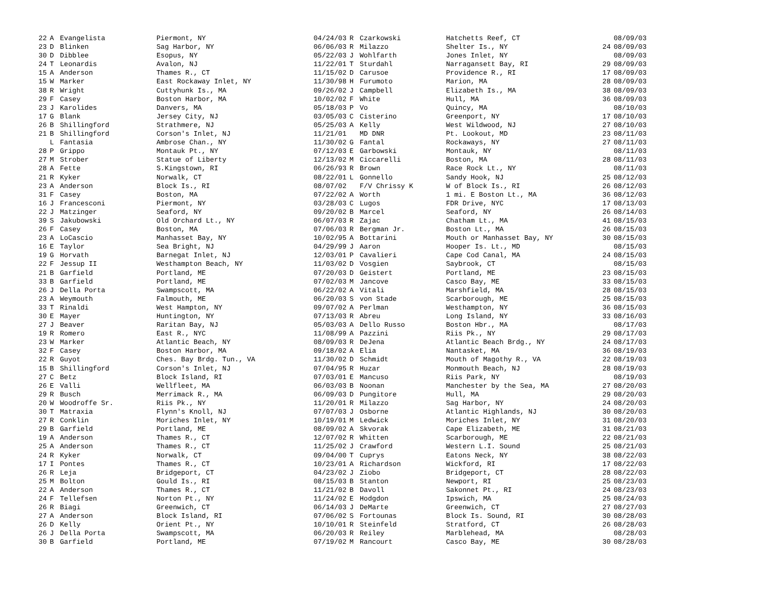| 22 | A | Evangelista | Piermont, NY | 04/24/03 | R | Czarkowski | Hatchetts Reef, CT | | 08/09/03 |
| 23 | D | Blinken | Sag Harbor, NY | 06/06/03 | R | Milazzo | Shelter Is., NY | 24 | 08/09/03 |
| 30 | D | Dibblee | Esopus, NY | 05/22/03 | J | Wohlfarth | Jones Inlet, NY | | 08/09/03 |
| 24 | T | Leonardis | Avalon, NJ | 11/22/01 | T | Sturdahl | Narragansett Bay, RI | 29 | 08/09/03 |
| 15 | A | Anderson | Thames R., CT | 11/15/02 | D | Carusoe | Providence R., RI | 17 | 08/09/03 |
| 15 | W | Marker | East Rockaway Inlet, NY | 11/30/98 | H | Furumoto | Marion, MA | 28 | 08/09/03 |
| 38 | R | Wright | Cuttyhunk Is., MA | 09/26/02 | J | Campbell | Elizabeth Is., MA | 38 | 08/09/03 |
| 29 | F | Casey | Boston Harbor, MA | 10/02/02 | F | White | Hull, MA | 36 | 08/09/03 |
| 23 | J | Karolides | Danvers, MA | 05/18/03 | P | Vo | Quincy, MA | | 08/10/03 |
| 17 | G | Blank | Jersey City, NJ | 03/05/03 | C | Cisterino | Greenport, NY | 17 | 08/10/03 |
| 26 | B | Shillingford | Strathmere, NJ | 05/25/03 | A | Kelly | West Wildwood, NJ | 27 | 08/10/03 |
| 21 | B | Shillingford | Corson's Inlet, NJ | 11/21/01 | | MD DNR | Pt. Lookout, MD | 23 | 08/11/03 |
| | L | Fantasia | Ambrose Chan., NY | 11/30/02 | G | Fantal | Rockaways, NY | 27 | 08/11/03 |
| 28 | P | Grippo | Montauk Pt., NY | 07/12/03 | E | Garbowski | Montauk, NY | | 08/11/03 |
| 27 | M | Strober | Statue of Liberty | 12/13/02 | M | Ciccarelli | Boston, MA | 28 | 08/11/03 |
| 28 | A | Fette | S.Kingstown, RI | 06/26/93 | R | Brown | Race Rock Lt., NY | | 08/11/03 |
| 21 | R | Kyker | Norwalk, CT | 08/22/01 | L | Gonnello | Sandy Hook, NJ | 25 | 08/12/03 |
| 23 | A | Anderson | Block Is., RI | 08/07/02 | | F/V Chrissy K | W of Block Is., RI | 26 | 08/12/03 |
| 31 | F | Casey | Boston, MA | 07/22/02 | A | Worth | 1 mi. E Boston Lt., MA | 36 | 08/12/03 |
| 16 | J | Francesconi | Piermont, NY | 03/28/03 | C | Lugos | FDR Drive, NYC | 17 | 08/13/03 |
| 22 | J | Matzinger | Seaford, NY | 09/20/02 | B | Marcel | Seaford, NY | 26 | 08/14/03 |
| 39 | S | Jakubowski | Old Orchard Lt., NY | 06/07/03 | R | Zajac | Chatham Lt., MA | 41 | 08/15/03 |
| 26 | F | Casey | Boston, MA | 07/06/03 | R | Bergman Jr. | Boston Lt., MA | 26 | 08/15/03 |
| 23 | A | LoCascio | Manhasset Bay, NY | 10/02/95 | A | Bottarini | Mouth or Manhasset Bay, NY | 30 | 08/15/03 |
| 16 | E | Taylor | Sea Bright, NJ | 04/29/99 | J | Aaron | Hooper Is. Lt., MD | | 08/15/03 |
| 19 | G | Horvath | Barnegat Inlet, NJ | 12/03/01 | P | Cavalieri | Cape Cod Canal, MA | 24 | 08/15/03 |
| 22 | F | Jessup II | Westhampton Beach, NY | 11/03/02 | D | Vosgien | Saybrook, CT | | 08/15/03 |
| 21 | B | Garfield | Portland, ME | 07/20/03 | D | Geistert | Portland, ME | 23 | 08/15/03 |
| 33 | B | Garfield | Portland, ME | 07/02/03 | M | Jancove | Casco Bay, ME | 33 | 08/15/03 |
| 26 | J | Della Porta | Swampscott, MA | 06/22/02 | A | Vitali | Marshfield, MA | 28 | 08/15/03 |
| 23 | A | Weymouth | Falmouth, ME | 06/20/03 | S | von Stade | Scarborough, ME | 25 | 08/15/03 |
| 33 | T | Rinaldi | West Hampton, NY | 09/07/02 | A | Perlman | Westhampton, NY | 36 | 08/15/03 |
| 30 | E | Mayer | Huntington, NY | 07/13/03 | R | Abreu | Long Island, NY | 33 | 08/16/03 |
| 27 | J | Beaver | Raritan Bay, NJ | 05/03/03 | A | Dello Russo | Boston Hbr., MA | | 08/17/03 |
| 19 | R | Romero | East R., NYC | 11/08/99 | A | Pazzini | Riis Pk., NY | 29 | 08/17/03 |
| 23 | W | Marker | Atlantic Beach, NY | 08/09/03 | R | DeJena | Atlantic Beach Brdg., NY | 24 | 08/17/03 |
| 32 | F | Casey | Boston Harbor, MA | 09/18/02 | A | Elia | Nantasket, MA | 36 | 08/19/03 |
| 22 | R | Guyot | Ches. Bay Brdg. Tun., VA | 11/30/02 | D | Schmidt | Mouth of Magothy R., VA | 22 | 08/19/03 |
| 15 | B | Shillingford | Corson's Inlet, NJ | 07/04/95 | R | Huzar | Monmouth Beach, NJ | 28 | 08/19/03 |
| 27 | C | Betz | Block Island, RI | 07/03/01 | E | Mancuso | Riis Park, NY | | 08/19/03 |
| 26 | E | Valli | Wellfleet, MA | 06/03/03 | B | Noonan | Manchester by the Sea, MA | 27 | 08/20/03 |
| 29 | R | Busch | Merrimack R., MA | 06/09/03 | D | Pungitore | Hull, MA | 29 | 08/20/03 |
| 20 | W | Woodroffe Sr. | Riis Pk., NY | 11/20/01 | R | Milazzo | Sag Harbor, NY | 24 | 08/20/03 |
| 30 | T | Matraxia | Flynn's Knoll, NJ | 07/07/03 | J | Osborne | Atlantic Highlands, NJ | 30 | 08/20/03 |
| 27 | R | Conklin | Moriches Inlet, NY | 10/19/01 | M | Ledwick | Moriches Inlet, NY | 31 | 08/20/03 |
| 29 | B | Garfield | Portland, ME | 08/09/02 | A | Skvorak | Cape Elizabeth, ME | 31 | 08/21/03 |
| 19 | A | Anderson | Thames R., CT | 12/07/02 | R | Whitten | Scarborough, ME | 22 | 08/21/03 |
| 25 | A | Anderson | Thames R., CT | 11/25/02 | J | Crawford | Western L.I. Sound | 25 | 08/21/03 |
| 24 | R | Kyker | Norwalk, CT | 09/04/00 | T | Cuprys | Eatons Neck, NY | 38 | 08/22/03 |
| 17 | I | Pontes | Thames R., CT | 10/23/01 | A | Richardson | Wickford, RI | 17 | 08/22/03 |
| 26 | R | Leja | Bridgeport, CT | 04/23/02 | J | Ziobo | Bridgeport, CT | 28 | 08/22/03 |
| 25 | M | Bolton | Gould Is., RI | 08/15/03 | B | Stanton | Newport, RI | 25 | 08/23/03 |
| 22 | A | Anderson | Thames R., CT | 11/21/02 | B | Davoll | Sakonnet Pt., RI | 24 | 08/23/03 |
| 24 | F | Tellefsen | Norton Pt., NY | 11/24/02 | E | Hodgdon | Ipswich, MA | 25 | 08/24/03 |
| 26 | R | Biagi | Greenwich, CT | 06/14/03 | J | DeMarte | Greenwich, CT | 27 | 08/27/03 |
| 27 | A | Anderson | Block Island, RI | 07/06/02 | S | Fortounas | Block Is. Sound, RI | 30 | 08/28/03 |
| 26 | D | Kelly | Orient Pt., NY | 10/10/01 | R | Steinfeld | Stratford, CT | 26 | 08/28/03 |
| 26 | J | Della Porta | Swampscott, MA | 06/20/03 | R | Reiley | Marblehead, MA | | 08/28/03 |
| 30 | B | Garfield | Portland, ME | 07/19/02 | M | Rancourt | Casco Bay, ME | 30 | 08/28/03 |